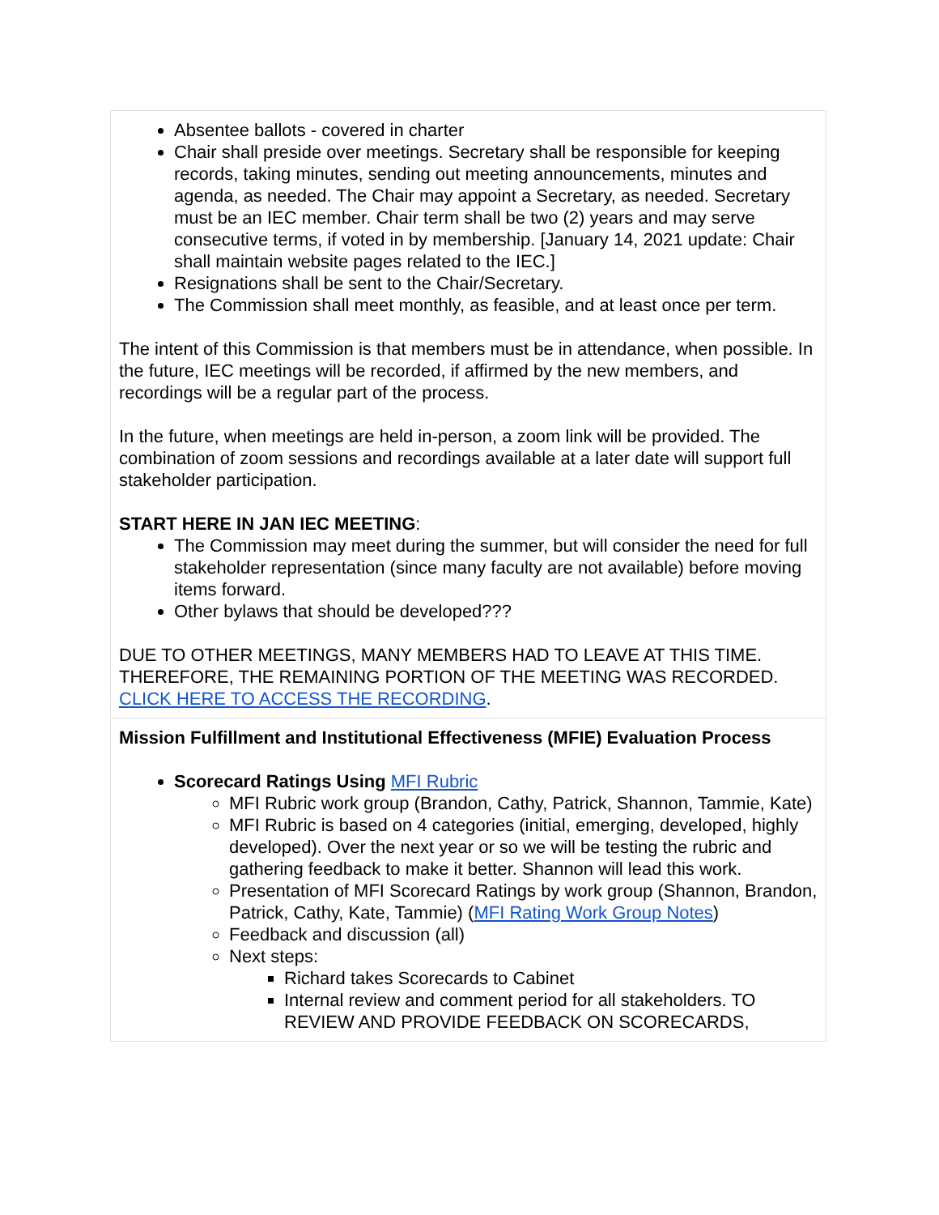| Absentee ballots - covered in charter Chair shall preside over meetings. Secretary shall be responsible for keeping records, taking minutes, sending out meeting announcements, minutes and agenda, as needed. The Chair may appoint a Secretary, as needed. Secretary must be an IEC member. Chair term shall be two (2) years and may serve consecutive terms, if voted in by membership. [January 14, 2021 update: Chair shall maintain website pages related to the IEC.] Resignations shall be sent to the Chair/Secretary. The Commission shall meet monthly, as feasible, and at least once per term. The intent of this Commission is that members must be in attendance, when possible. In the future, IEC meetings will be recorded, if affirmed by the new members, and recordings will be a regular part of the process. In the future, when meetings are held in-person, a zoom link will be provided. The combination of zoom sessions and recordings available at a later date will support full stakeholder participation. START HERE IN JAN IEC MEETING : The Commission may meet during the summer, but will consider the need for full stakeholder representation (since many faculty are not available) before moving items forward. Other bylaws that should be developed??? DUE TO OTHER MEETINGS, MANY MEMBERS HAD TO LEAVE AT THIS TIME. THEREFORE, THE REMAINING PORTION OF THE MEETING WAS RECORDED. CLICK HERE TO ACCESS THE RECORDING . |
| Mission Fulfillment and Institutional Effectiveness (MFIE) Evaluation Process Scorecard Ratings Using MFI Rubric MFI Rubric work group (Brandon, Cathy, Patrick, Shannon, Tammie, Kate) MFI Rubric is based on 4 categories (initial, emerging, developed, highly developed). Over the next year or so we will be testing the rubric and gathering feedback to make it better. Shannon will lead this work. Presentation of MFI Scorecard Ratings by work group (Shannon, Brandon, Patrick, Cathy, Kate, Tammie) ( MFI Rating Work Group Notes ) Feedback and discussion (all) Next steps: Richard takes Scorecards to Cabinet Internal review and comment period for all stakeholders. TO REVIEW AND PROVIDE FEEDBACK ON SCORECARDS, |